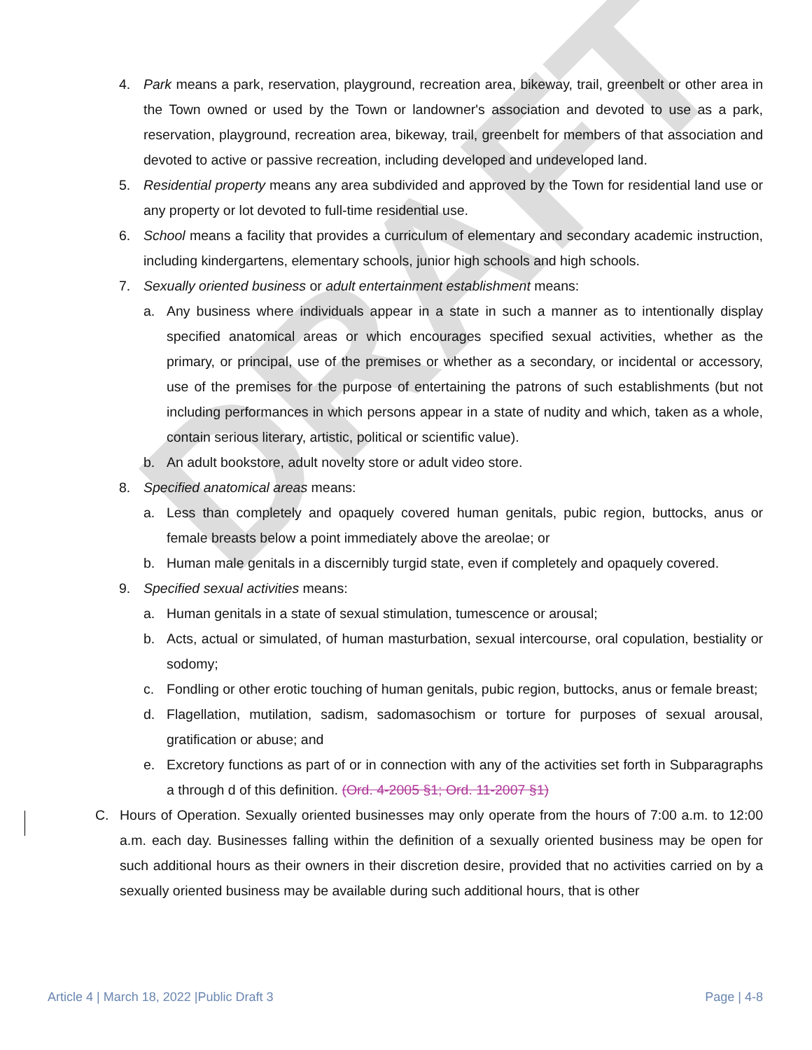DRAFT
4. Park means a park, reservation, playground, recreation area, bikeway, trail, greenbelt or other area in the Town owned or used by the Town or landowner's association and devoted to use as a park, reservation, playground, recreation area, bikeway, trail, greenbelt for members of that association and devoted to active or passive recreation, including developed and undeveloped land.
5. Residential property means any area subdivided and approved by the Town for residential land use or any property or lot devoted to full-time residential use.
6. School means a facility that provides a curriculum of elementary and secondary academic instruction, including kindergartens, elementary schools, junior high schools and high schools.
7. Sexually oriented business or adult entertainment establishment means:
a. Any business where individuals appear in a state in such a manner as to intentionally display specified anatomical areas or which encourages specified sexual activities, whether as the primary, or principal, use of the premises or whether as a secondary, or incidental or accessory, use of the premises for the purpose of entertaining the patrons of such establishments (but not including performances in which persons appear in a state of nudity and which, taken as a whole, contain serious literary, artistic, political or scientific value).
b. An adult bookstore, adult novelty store or adult video store.
8. Specified anatomical areas means:
a. Less than completely and opaquely covered human genitals, pubic region, buttocks, anus or female breasts below a point immediately above the areolae; or
b. Human male genitals in a discernibly turgid state, even if completely and opaquely covered.
9. Specified sexual activities means:
a. Human genitals in a state of sexual stimulation, tumescence or arousal;
b. Acts, actual or simulated, of human masturbation, sexual intercourse, oral copulation, bestiality or sodomy;
c. Fondling or other erotic touching of human genitals, pubic region, buttocks, anus or female breast;
d. Flagellation, mutilation, sadism, sadomasochism or torture for purposes of sexual arousal, gratification or abuse; and
e. Excretory functions as part of or in connection with any of the activities set forth in Subparagraphs a through d of this definition. (Ord. 4-2005 §1; Ord. 11-2007 §1)
C. Hours of Operation. Sexually oriented businesses may only operate from the hours of 7:00 a.m. to 12:00 a.m. each day. Businesses falling within the definition of a sexually oriented business may be open for such additional hours as their owners in their discretion desire, provided that no activities carried on by a sexually oriented business may be available during such additional hours, that is other
Article 4 | March 18, 2022 |Public Draft 3 Page | 4-8